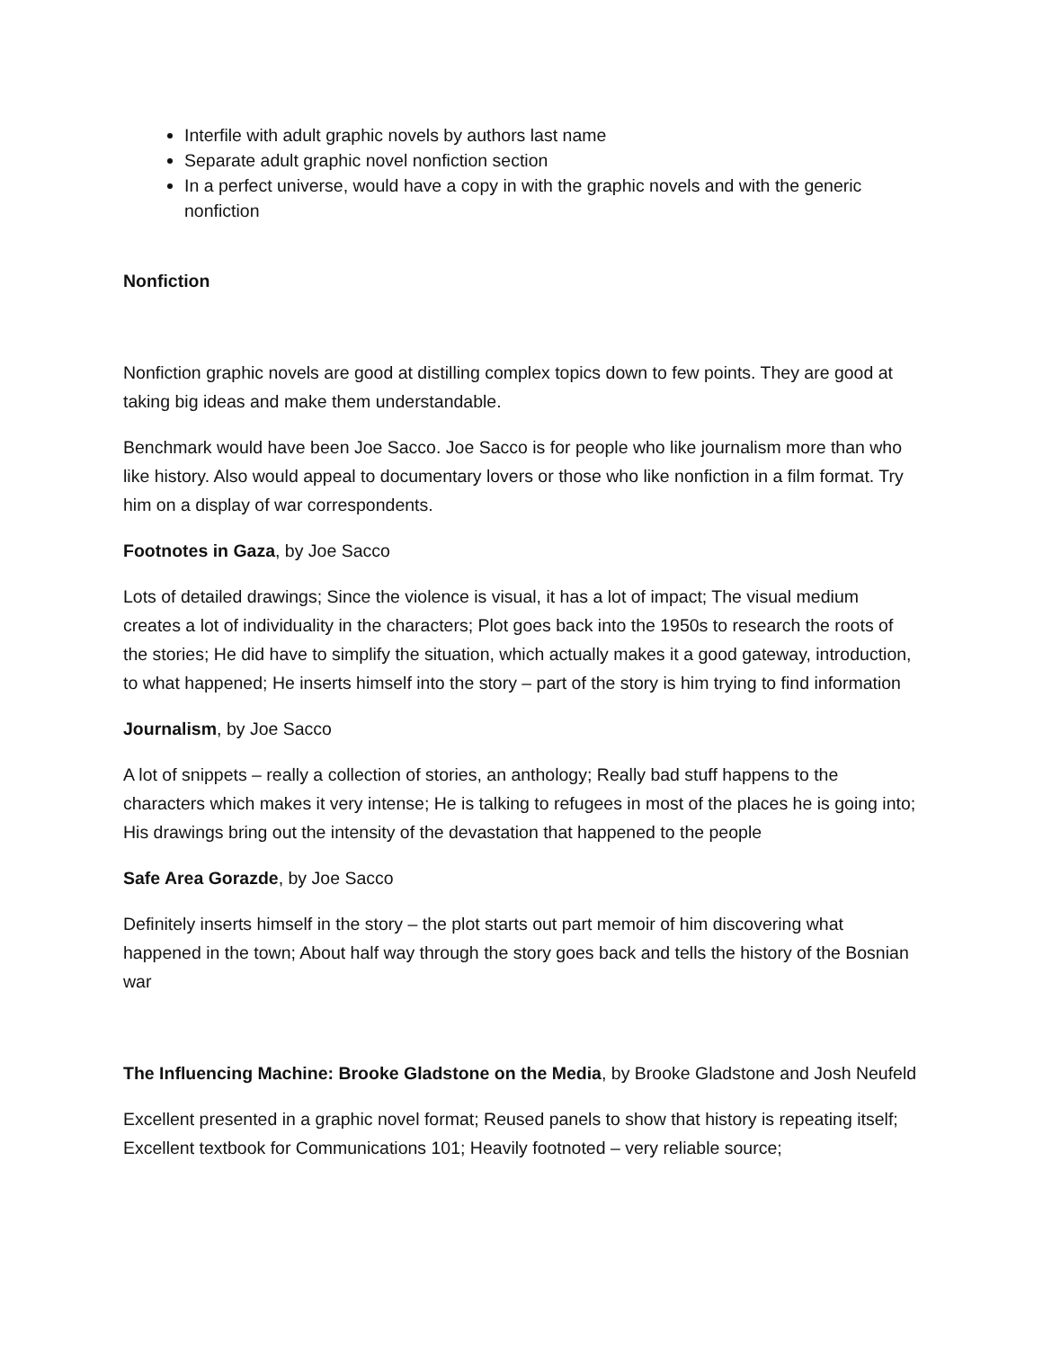Interfile with adult graphic novels by authors last name
Separate adult graphic novel nonfiction section
In a perfect universe, would have a copy in with the graphic novels and with the generic nonfiction
Nonfiction
Nonfiction graphic novels are good at distilling complex topics down to few points. They are good at taking big ideas and make them understandable.
Benchmark would have been Joe Sacco. Joe Sacco is for people who like journalism more than who like history. Also would appeal to documentary lovers or those who like nonfiction in a film format. Try him on a display of war correspondents.
Footnotes in Gaza, by Joe Sacco
Lots of detailed drawings; Since the violence is visual, it has a lot of impact; The visual medium creates a lot of individuality in the characters; Plot goes back into the 1950s to research the roots of the stories; He did have to simplify the situation, which actually makes it a good gateway, introduction, to what happened; He inserts himself into the story – part of the story is him trying to find information
Journalism, by Joe Sacco
A lot of snippets – really a collection of stories, an anthology; Really bad stuff happens to the characters which makes it very intense; He is talking to refugees in most of the places he is going into; His drawings bring out the intensity of the devastation that happened to the people
Safe Area Gorazde, by Joe Sacco
Definitely inserts himself in the story – the plot starts out part memoir of him discovering what happened in the town; About half way through the story goes back and tells the history of the Bosnian war
The Influencing Machine: Brooke Gladstone on the Media, by Brooke Gladstone and Josh Neufeld
Excellent presented in a graphic novel format; Reused panels to show that history is repeating itself; Excellent textbook for Communications 101; Heavily footnoted – very reliable source;